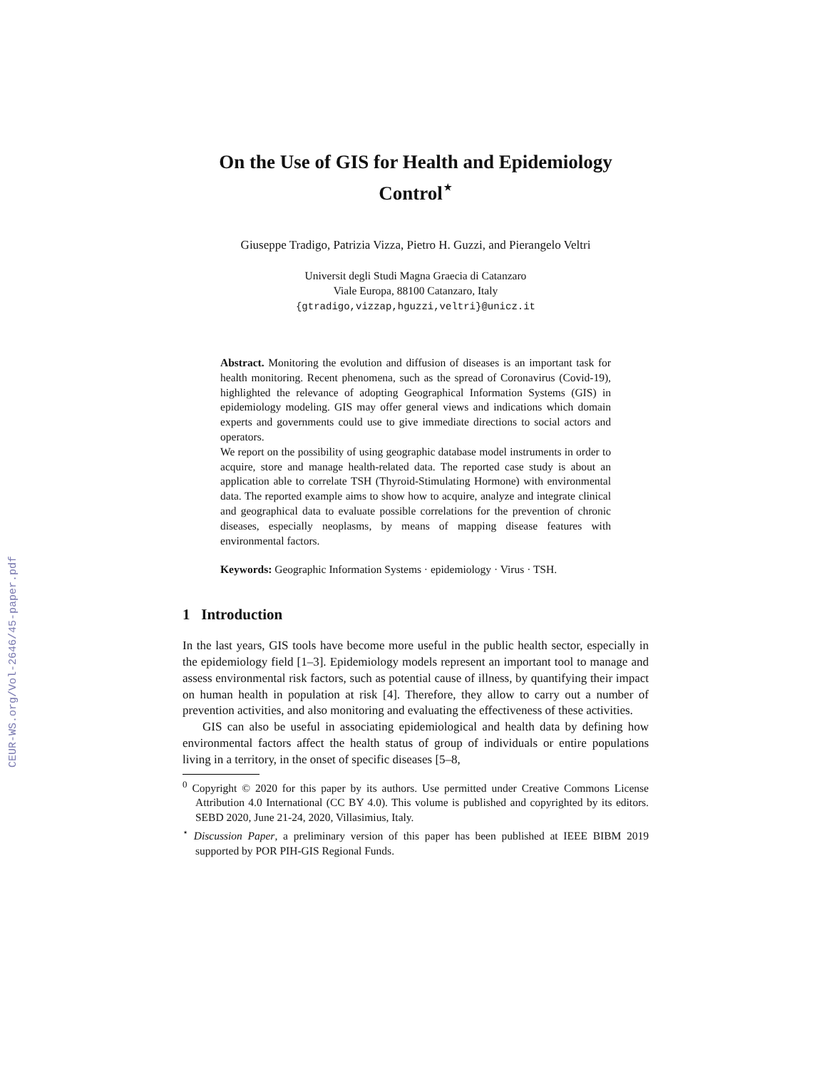CEUR-WS.org/Vol-2646/45-paper.pdf
On the Use of GIS for Health and Epidemiology
Control<sup>⋆</sup>
Giuseppe Tradigo, Patrizia Vizza, Pietro H. Guzzi, and Pierangelo Veltri
Universit degli Studi Magna Graecia di Catanzaro
Viale Europa, 88100 Catanzaro, Italy
{gtradigo,vizzap,hguzzi,veltri}@unicz.it
Abstract. Monitoring the evolution and diffusion of diseases is an important task for health monitoring. Recent phenomena, such as the spread of Coronavirus (Covid-19), highlighted the relevance of adopting Geographical Information Systems (GIS) in epidemiology modeling. GIS may offer general views and indications which domain experts and governments could use to give immediate directions to social actors and operators.
We report on the possibility of using geographic database model instruments in order to acquire, store and manage health-related data. The reported case study is about an application able to correlate TSH (Thyroid-Stimulating Hormone) with environmental data. The reported example aims to show how to acquire, analyze and integrate clinical and geographical data to evaluate possible correlations for the prevention of chronic diseases, especially neoplasms, by means of mapping disease features with environmental factors.
Keywords: Geographic Information Systems · epidemiology · Virus · TSH.
1 Introduction
In the last years, GIS tools have become more useful in the public health sector, especially in the epidemiology field [1–3]. Epidemiology models represent an important tool to manage and assess environmental risk factors, such as potential cause of illness, by quantifying their impact on human health in population at risk [4]. Therefore, they allow to carry out a number of prevention activities, and also monitoring and evaluating the effectiveness of these activities.
GIS can also be useful in associating epidemiological and health data by defining how environmental factors affect the health status of group of individuals or entire populations living in a territory, in the onset of specific diseases [5–8,
<sup>0</sup> Copyright © 2020 for this paper by its authors. Use permitted under Creative Commons License Attribution 4.0 International (CC BY 4.0). This volume is published and copyrighted by its editors. SEBD 2020, June 21-24, 2020, Villasimius, Italy.
<sup>⋆</sup> Discussion Paper, a preliminary version of this paper has been published at IEEE BIBM 2019 supported by POR PIH-GIS Regional Funds.